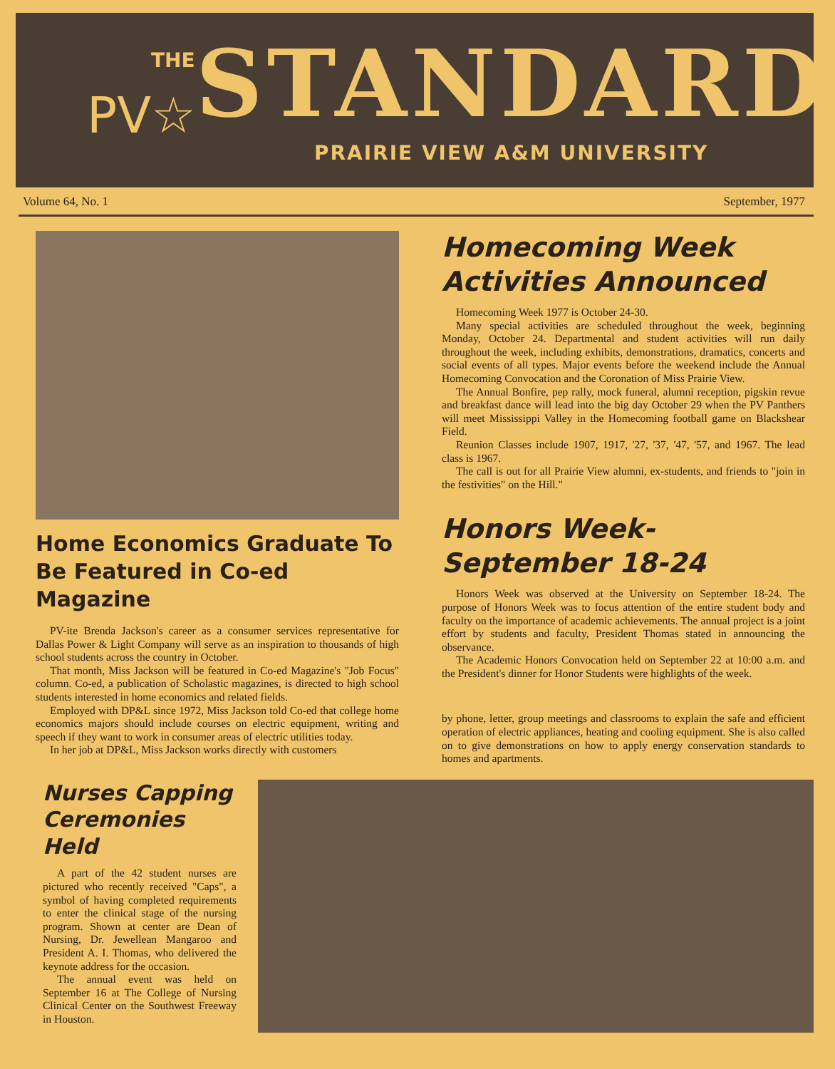THE
PV☆
STANDARD
PRAIRIE VIEW A&M UNIVERSITY
Volume 64, No. 1 September, 1977
Home Economics Graduate To Be Featured in Co-ed Magazine
PV-ite Brenda Jackson's career as a consumer services representative for Dallas Power & Light Company will serve as an inspiration to thousands of high school students across the country in October.
That month, Miss Jackson will be featured in Co-ed Magazine's "Job Focus" column. Co-ed, a publication of Scholastic magazines, is directed to high school students interested in home economics and related fields.
Employed with DP&L since 1972, Miss Jackson told Co-ed that college home economics majors should include courses on electric equipment, writing and speech if they want to work in consumer areas of electric utilities today.
In her job at DP&L, Miss Jackson works directly with customers
Homecoming Week Activities Announced
Homecoming Week 1977 is October 24-30.
Many special activities are scheduled throughout the week, beginning Monday, October 24. Departmental and student activities will run daily throughout the week, including exhibits, demonstrations, dramatics, concerts and social events of all types. Major events before the weekend include the Annual Homecoming Convocation and the Coronation of Miss Prairie View.
The Annual Bonfire, pep rally, mock funeral, alumni reception, pigskin revue and breakfast dance will lead into the big day October 29 when the PV Panthers will meet Mississippi Valley in the Homecoming football game on Blackshear Field.
Reunion Classes include 1907, 1917, '27, '37, '47, '57, and 1967. The lead class is 1967.
The call is out for all Prairie View alumni, ex-students, and friends to "join in the festivities" on the Hill."
Honors Week-September 18-24
Honors Week was observed at the University on September 18-24. The purpose of Honors Week was to focus attention of the entire student body and faculty on the importance of academic achievements. The annual project is a joint effort by students and faculty, President Thomas stated in announcing the observance.
The Academic Honors Convocation held on September 22 at 10:00 a.m. and the President's dinner for Honor Students were highlights of the week.
by phone, letter, group meetings and classrooms to explain the safe and efficient operation of electric appliances, heating and cooling equipment. She is also called on to give demonstrations on how to apply energy conservation standards to homes and apartments.
Nurses Capping Ceremonies Held
A part of the 42 student nurses are pictured who recently received "Caps", a symbol of having completed requirements to enter the clinical stage of the nursing program. Shown at center are Dean of Nursing, Dr. Jewellean Mangaroo and President A. I. Thomas, who delivered the keynote address for the occasion.
The annual event was held on September 16 at The College of Nursing Clinical Center on the Southwest Freeway in Houston.